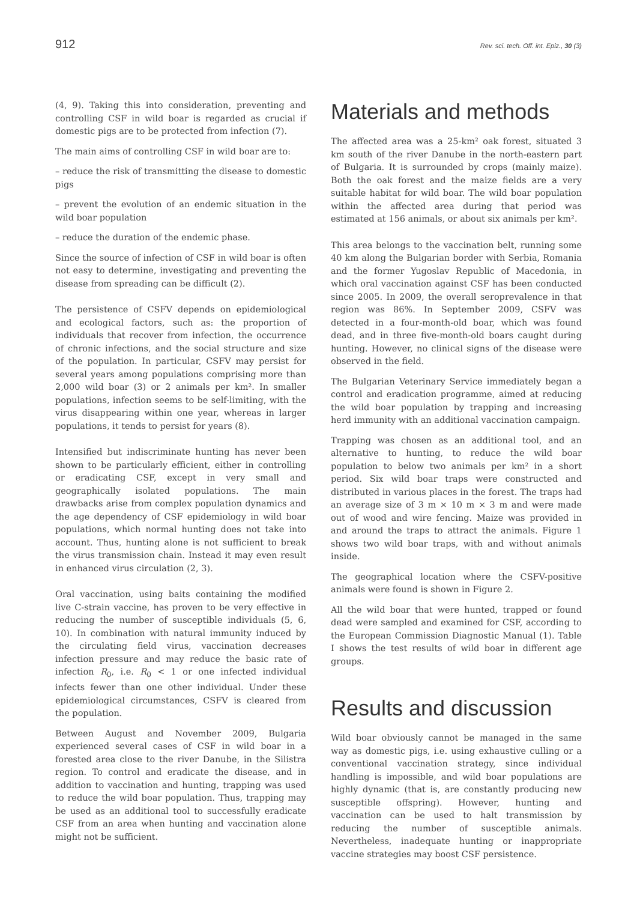912 Rev. sci. tech. Off. int. Epiz., 30 (3)
(4, 9). Taking this into consideration, preventing and controlling CSF in wild boar is regarded as crucial if domestic pigs are to be protected from infection (7).
The main aims of controlling CSF in wild boar are to:
– reduce the risk of transmitting the disease to domestic pigs
– prevent the evolution of an endemic situation in the wild boar population
– reduce the duration of the endemic phase.
Since the source of infection of CSF in wild boar is often not easy to determine, investigating and preventing the disease from spreading can be difficult (2).
The persistence of CSFV depends on epidemiological and ecological factors, such as: the proportion of individuals that recover from infection, the occurrence of chronic infections, and the social structure and size of the population. In particular, CSFV may persist for several years among populations comprising more than 2,000 wild boar (3) or 2 animals per km². In smaller populations, infection seems to be self-limiting, with the virus disappearing within one year, whereas in larger populations, it tends to persist for years (8).
Intensified but indiscriminate hunting has never been shown to be particularly efficient, either in controlling or eradicating CSF, except in very small and geographically isolated populations. The main drawbacks arise from complex population dynamics and the age dependency of CSF epidemiology in wild boar populations, which normal hunting does not take into account. Thus, hunting alone is not sufficient to break the virus transmission chain. Instead it may even result in enhanced virus circulation (2, 3).
Oral vaccination, using baits containing the modified live C-strain vaccine, has proven to be very effective in reducing the number of susceptible individuals (5, 6, 10). In combination with natural immunity induced by the circulating field virus, vaccination decreases infection pressure and may reduce the basic rate of infection R<sub>0</sub>, i.e. R<sub>0</sub> < 1 or one infected individual infects fewer than one other individual. Under these epidemiological circumstances, CSFV is cleared from the population.
Between August and November 2009, Bulgaria experienced several cases of CSF in wild boar in a forested area close to the river Danube, in the Silistra region. To control and eradicate the disease, and in addition to vaccination and hunting, trapping was used to reduce the wild boar population. Thus, trapping may be used as an additional tool to successfully eradicate CSF from an area when hunting and vaccination alone might not be sufficient.
Materials and methods
The affected area was a 25-km² oak forest, situated 3 km south of the river Danube in the north-eastern part of Bulgaria. It is surrounded by crops (mainly maize). Both the oak forest and the maize fields are a very suitable habitat for wild boar. The wild boar population within the affected area during that period was estimated at 156 animals, or about six animals per km².
This area belongs to the vaccination belt, running some 40 km along the Bulgarian border with Serbia, Romania and the former Yugoslav Republic of Macedonia, in which oral vaccination against CSF has been conducted since 2005. In 2009, the overall seroprevalence in that region was 86%. In September 2009, CSFV was detected in a four-month-old boar, which was found dead, and in three five-month-old boars caught during hunting. However, no clinical signs of the disease were observed in the field.
The Bulgarian Veterinary Service immediately began a control and eradication programme, aimed at reducing the wild boar population by trapping and increasing herd immunity with an additional vaccination campaign.
Trapping was chosen as an additional tool, and an alternative to hunting, to reduce the wild boar population to below two animals per km² in a short period. Six wild boar traps were constructed and distributed in various places in the forest. The traps had an average size of 3 m × 10 m × 3 m and were made out of wood and wire fencing. Maize was provided in and around the traps to attract the animals. Figure 1 shows two wild boar traps, with and without animals inside.
The geographical location where the CSFV-positive animals were found is shown in Figure 2.
All the wild boar that were hunted, trapped or found dead were sampled and examined for CSF, according to the European Commission Diagnostic Manual (1). Table I shows the test results of wild boar in different age groups.
Results and discussion
Wild boar obviously cannot be managed in the same way as domestic pigs, i.e. using exhaustive culling or a conventional vaccination strategy, since individual handling is impossible, and wild boar populations are highly dynamic (that is, are constantly producing new susceptible offspring). However, hunting and vaccination can be used to halt transmission by reducing the number of susceptible animals. Nevertheless, inadequate hunting or inappropriate vaccine strategies may boost CSF persistence.